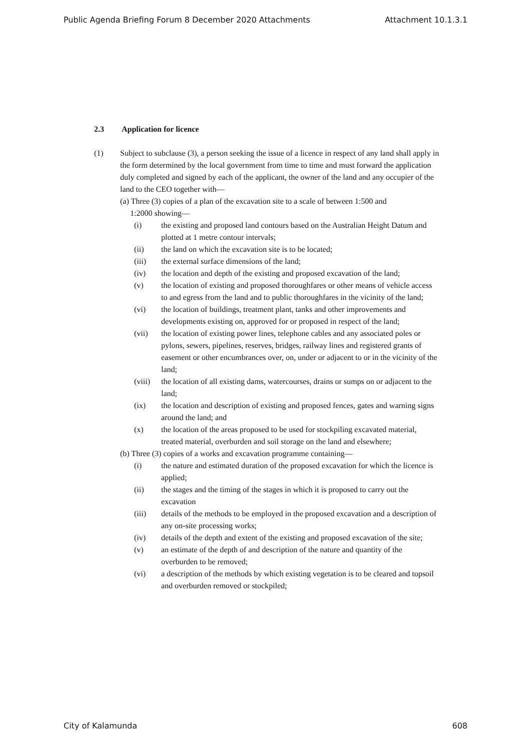Public Agenda Briefing Forum 8 December 2020 Attachments Attachment 10.1.3.1
2.3 Application for licence
(1) Subject to subclause (3), a person seeking the issue of a licence in respect of any land shall apply in the form determined by the local government from time to time and must forward the application duly completed and signed by each of the applicant, the owner of the land and any occupier of the land to the CEO together with—
(a) Three (3) copies of a plan of the excavation site to a scale of between 1:500 and
1:2000 showing—
(i) the existing and proposed land contours based on the Australian Height Datum and plotted at 1 metre contour intervals;
(ii) the land on which the excavation site is to be located;
(iii) the external surface dimensions of the land;
(iv) the location and depth of the existing and proposed excavation of the land;
(v) the location of existing and proposed thoroughfares or other means of vehicle access to and egress from the land and to public thoroughfares in the vicinity of the land;
(vi) the location of buildings, treatment plant, tanks and other improvements and developments existing on, approved for or proposed in respect of the land;
(vii) the location of existing power lines, telephone cables and any associated poles or pylons, sewers, pipelines, reserves, bridges, railway lines and registered grants of easement or other encumbrances over, on, under or adjacent to or in the vicinity of the land;
(viii)
the location of all existing dams, watercourses, drains or sumps on or adjacent to the land;
(ix) the location and description of existing and proposed fences, gates and warning signs around the land; and
(x) the location of the areas proposed to be used for stockpiling excavated material, treated material, overburden and soil storage on the land and elsewhere;
(b) Three (3) copies of a works and excavation programme containing—
(i) the nature and estimated duration of the proposed excavation for which the licence is applied;
(ii) the stages and the timing of the stages in which it is proposed to carry out the excavation
(iii) details of the methods to be employed in the proposed excavation and a description of any on-site processing works;
(iv) details of the depth and extent of the existing and proposed excavation of the site;
(v) an estimate of the depth of and description of the nature and quantity of the overburden to be removed;
(vi) a description of the methods by which existing vegetation is to be cleared and topsoil and overburden removed or stockpiled;
City of Kalamunda 608